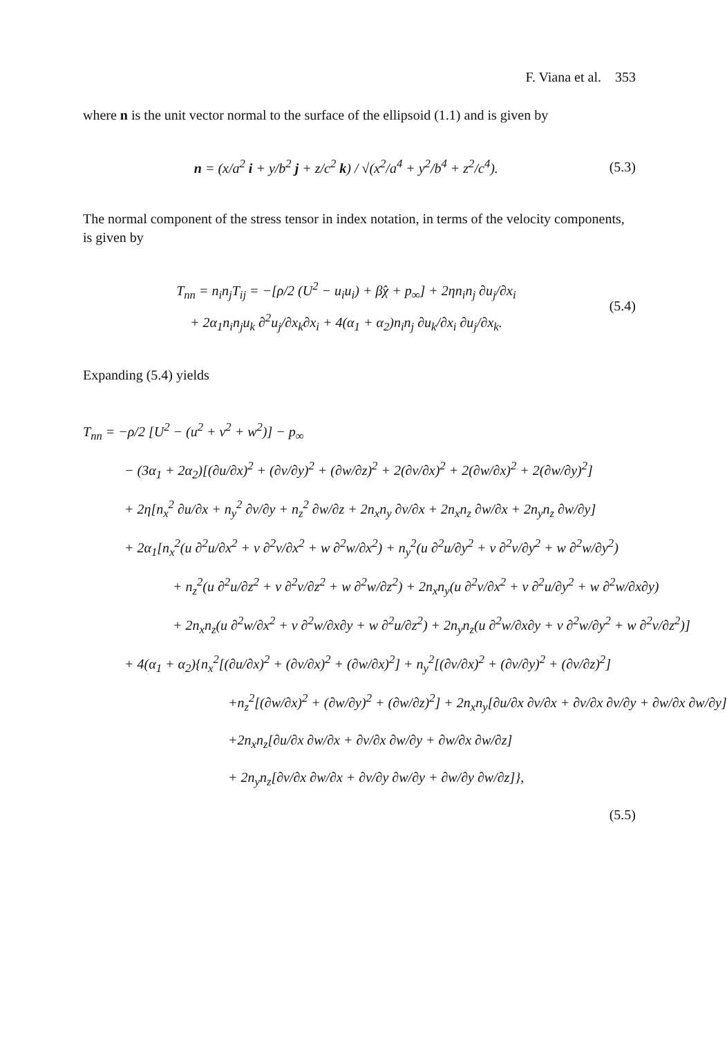F. Viana et al. 353
where n is the unit vector normal to the surface of the ellipsoid (1.1) and is given by
n = (x/a<sup>2</sup> i + y/b<sup>2</sup> j + z/c<sup>2</sup> k) / √(x<sup>2</sup>/a<sup>4</sup> + y<sup>2</sup>/b<sup>4</sup> + z<sup>2</sup>/c<sup>4</sup>).
(5.3)
The normal component of the stress tensor in index notation, in terms of the velocity components, is given by
T<sub>nn</sub> = n<sub>i</sub>n<sub>j</sub>T<sub>ij</sub> = −[ρ/2 (U<sup>2</sup> − u<sub>i</sub>u<sub>i</sub>) + β̂χ + p<sub>∞</sub>] + 2ηn<sub>i</sub>n<sub>j</sub> ∂u<sub>j</sub>/∂x<sub>i</sub>
+ 2α<sub>1</sub>n<sub>i</sub>n<sub>j</sub>u<sub>k</sub> ∂<sup>2</sup>u<sub>j</sub>/∂x<sub>k</sub>∂x<sub>i</sub> + 4(α<sub>1</sub> + α<sub>2</sub>)n<sub>i</sub>n<sub>j</sub> ∂u<sub>k</sub>/∂x<sub>i</sub> ∂u<sub>j</sub>/∂x<sub>k</sub>.
(5.4)
Expanding (5.4) yields
T<sub>nn</sub> = −ρ/2 [U<sup>2</sup> − (u<sup>2</sup> + v<sup>2</sup> + w<sup>2</sup>)] − p<sub>∞</sub>
− (3α<sub>1</sub> + 2α<sub>2</sub>)[(∂u/∂x)<sup>2</sup> + (∂v/∂y)<sup>2</sup> + (∂w/∂z)<sup>2</sup> + 2(∂v/∂x)<sup>2</sup> + 2(∂w/∂x)<sup>2</sup> + 2(∂w/∂y)<sup>2</sup>]
+ 2η[n<sub>x</sub><sup>2</sup> ∂u/∂x + n<sub>y</sub><sup>2</sup> ∂v/∂y + n<sub>z</sub><sup>2</sup> ∂w/∂z + 2n<sub>x</sub>n<sub>y</sub> ∂v/∂x + 2n<sub>x</sub>n<sub>z</sub> ∂w/∂x + 2n<sub>y</sub>n<sub>z</sub> ∂w/∂y]
+ 2α<sub>1</sub>[n<sub>x</sub><sup>2</sup>(u ∂<sup>2</sup>u/∂x<sup>2</sup> + v ∂<sup>2</sup>v/∂x<sup>2</sup> + w ∂<sup>2</sup>w/∂x<sup>2</sup>) + n<sub>y</sub><sup>2</sup>(u ∂<sup>2</sup>u/∂y<sup>2</sup> + v ∂<sup>2</sup>v/∂y<sup>2</sup> + w ∂<sup>2</sup>w/∂y<sup>2</sup>)
+ n<sub>z</sub><sup>2</sup>(u ∂<sup>2</sup>u/∂z<sup>2</sup> + v ∂<sup>2</sup>v/∂z<sup>2</sup> + w ∂<sup>2</sup>w/∂z<sup>2</sup>) + 2n<sub>x</sub>n<sub>y</sub>(u ∂<sup>2</sup>v/∂x<sup>2</sup> + v ∂<sup>2</sup>u/∂y<sup>2</sup> + w ∂<sup>2</sup>w/∂x∂y)
+ 2n<sub>x</sub>n<sub>z</sub>(u ∂<sup>2</sup>w/∂x<sup>2</sup> + v ∂<sup>2</sup>w/∂x∂y + w ∂<sup>2</sup>u/∂z<sup>2</sup>) + 2n<sub>y</sub>n<sub>z</sub>(u ∂<sup>2</sup>w/∂x∂y + v ∂<sup>2</sup>w/∂y<sup>2</sup> + w ∂<sup>2</sup>v/∂z<sup>2</sup>)]
+ 4(α<sub>1</sub> + α<sub>2</sub>){n<sub>x</sub><sup>2</sup>[(∂u/∂x)<sup>2</sup> + (∂v/∂x)<sup>2</sup> + (∂w/∂x)<sup>2</sup>] + n<sub>y</sub><sup>2</sup>[(∂v/∂x)<sup>2</sup> + (∂v/∂y)<sup>2</sup> + (∂v/∂z)<sup>2</sup>]
+n<sub>z</sub><sup>2</sup>[(∂w/∂x)<sup>2</sup> + (∂w/∂y)<sup>2</sup> + (∂w/∂z)<sup>2</sup>] + 2n<sub>x</sub>n<sub>y</sub>[∂u/∂x ∂v/∂x + ∂v/∂x ∂v/∂y + ∂w/∂x ∂w/∂y]
+2n<sub>x</sub>n<sub>z</sub>[∂u/∂x ∂w/∂x + ∂v/∂x ∂w/∂y + ∂w/∂x ∂w/∂z]
+ 2n<sub>y</sub>n<sub>z</sub>[∂v/∂x ∂w/∂x + ∂v/∂y ∂w/∂y + ∂w/∂y ∂w/∂z]},
(5.5)